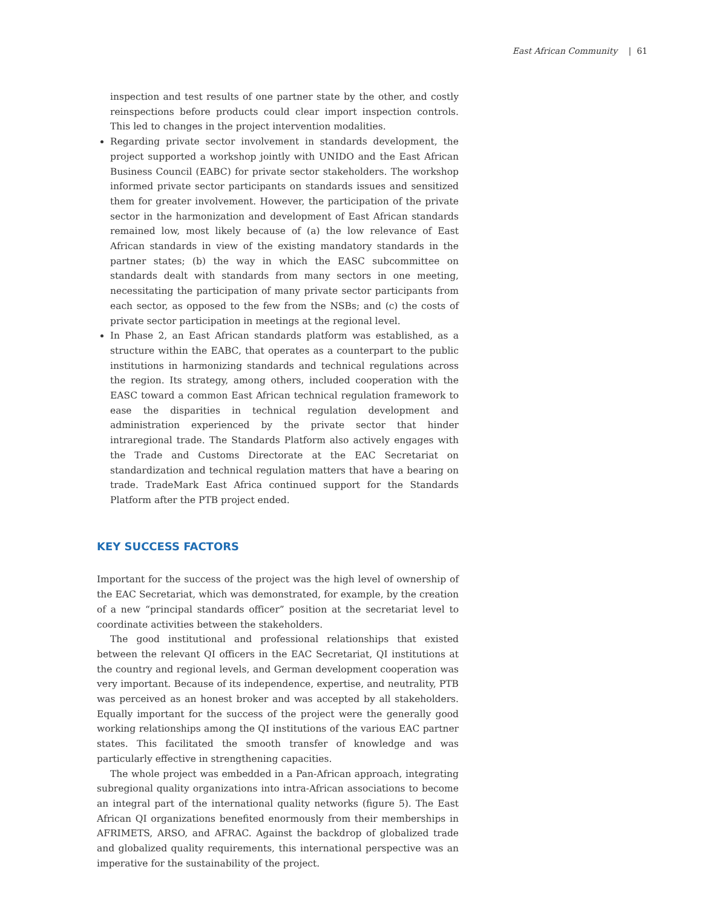East African Community | 61
inspection and test results of one partner state by the other, and costly reinspections before products could clear import inspection controls. This led to changes in the project intervention modalities.
Regarding private sector involvement in standards development, the project supported a workshop jointly with UNIDO and the East African Business Council (EABC) for private sector stakeholders. The workshop informed private sector participants on standards issues and sensitized them for greater involvement. However, the participation of the private sector in the harmonization and development of East African standards remained low, most likely because of (a) the low relevance of East African standards in view of the existing mandatory standards in the partner states; (b) the way in which the EASC subcommittee on standards dealt with standards from many sectors in one meeting, necessitating the participation of many private sector participants from each sector, as opposed to the few from the NSBs; and (c) the costs of private sector participation in meetings at the regional level.
In Phase 2, an East African standards platform was established, as a structure within the EABC, that operates as a counterpart to the public institutions in harmonizing standards and technical regulations across the region. Its strategy, among others, included cooperation with the EASC toward a common East African technical regulation framework to ease the disparities in technical regulation development and administration experienced by the private sector that hinder intraregional trade. The Standards Platform also actively engages with the Trade and Customs Directorate at the EAC Secretariat on standardization and technical regulation matters that have a bearing on trade. TradeMark East Africa continued support for the Standards Platform after the PTB project ended.
KEY SUCCESS FACTORS
Important for the success of the project was the high level of ownership of the EAC Secretariat, which was demonstrated, for example, by the creation of a new “principal standards officer” position at the secretariat level to coordinate activities between the stakeholders.
The good institutional and professional relationships that existed between the relevant QI officers in the EAC Secretariat, QI institutions at the country and regional levels, and German development cooperation was very important. Because of its independence, expertise, and neutrality, PTB was perceived as an honest broker and was accepted by all stakeholders. Equally important for the success of the project were the generally good working relationships among the QI institutions of the various EAC partner states. This facilitated the smooth transfer of knowledge and was particularly effective in strengthening capacities.
The whole project was embedded in a Pan-African approach, integrating subregional quality organizations into intra-African associations to become an integral part of the international quality networks (figure 5). The East African QI organizations benefited enormously from their memberships in AFRIMETS, ARSO, and AFRAC. Against the backdrop of globalized trade and globalized quality requirements, this international perspective was an imperative for the sustainability of the project.